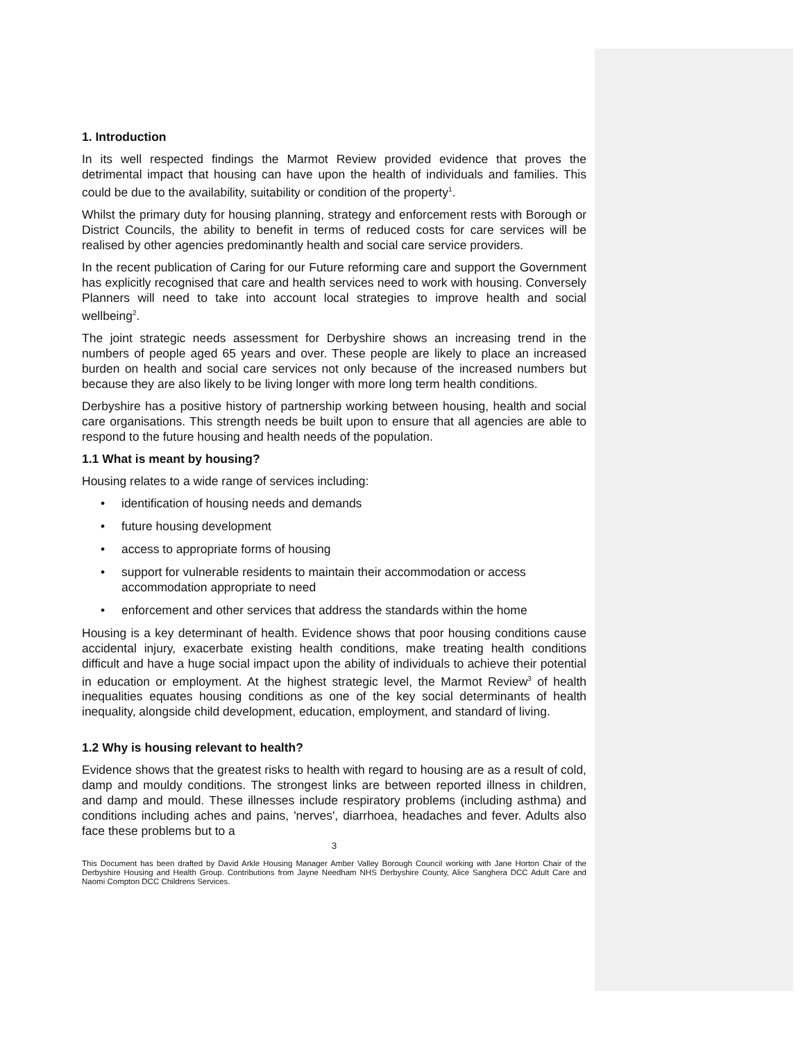1. Introduction
In its well respected findings the Marmot Review provided evidence that proves the detrimental impact that housing can have upon the health of individuals and families. This could be due to the availability, suitability or condition of the property<sup>1</sup>.
Whilst the primary duty for housing planning, strategy and enforcement rests with Borough or District Councils, the ability to benefit in terms of reduced costs for care services will be realised by other agencies predominantly health and social care service providers.
In the recent publication of Caring for our Future reforming care and support the Government has explicitly recognised that care and health services need to work with housing. Conversely Planners will need to take into account local strategies to improve health and social wellbeing<sup>2</sup>.
The joint strategic needs assessment for Derbyshire shows an increasing trend in the numbers of people aged 65 years and over. These people are likely to place an increased burden on health and social care services not only because of the increased numbers but because they are also likely to be living longer with more long term health conditions.
Derbyshire has a positive history of partnership working between housing, health and social care organisations. This strength needs be built upon to ensure that all agencies are able to respond to the future housing and health needs of the population.
1.1 What is meant by housing?
Housing relates to a wide range of services including:
• identification of housing needs and demands
• future housing development
• access to appropriate forms of housing
• support for vulnerable residents to maintain their accommodation or access accommodation appropriate to need
• enforcement and other services that address the standards within the home
Housing is a key determinant of health. Evidence shows that poor housing conditions cause accidental injury, exacerbate existing health conditions, make treating health conditions difficult and have a huge social impact upon the ability of individuals to achieve their potential in education or employment. At the highest strategic level, the Marmot Review<sup>3</sup> of health inequalities equates housing conditions as one of the key social determinants of health inequality, alongside child development, education, employment, and standard of living.
1.2 Why is housing relevant to health?
Evidence shows that the greatest risks to health with regard to housing are as a result of cold, damp and mouldy conditions. The strongest links are between reported illness in children, and damp and mould. These illnesses include respiratory problems (including asthma) and conditions including aches and pains, 'nerves', diarrhoea, headaches and fever. Adults also face these problems but to a
3
This Document has been drafted by David Arkle Housing Manager Amber Valley Borough Council working with Jane Horton Chair of the Derbyshire Housing and Health Group. Contributions from Jayne Needham NHS Derbyshire County, Alice Sanghera DCC Adult Care and Naomi Compton DCC Childrens Services.